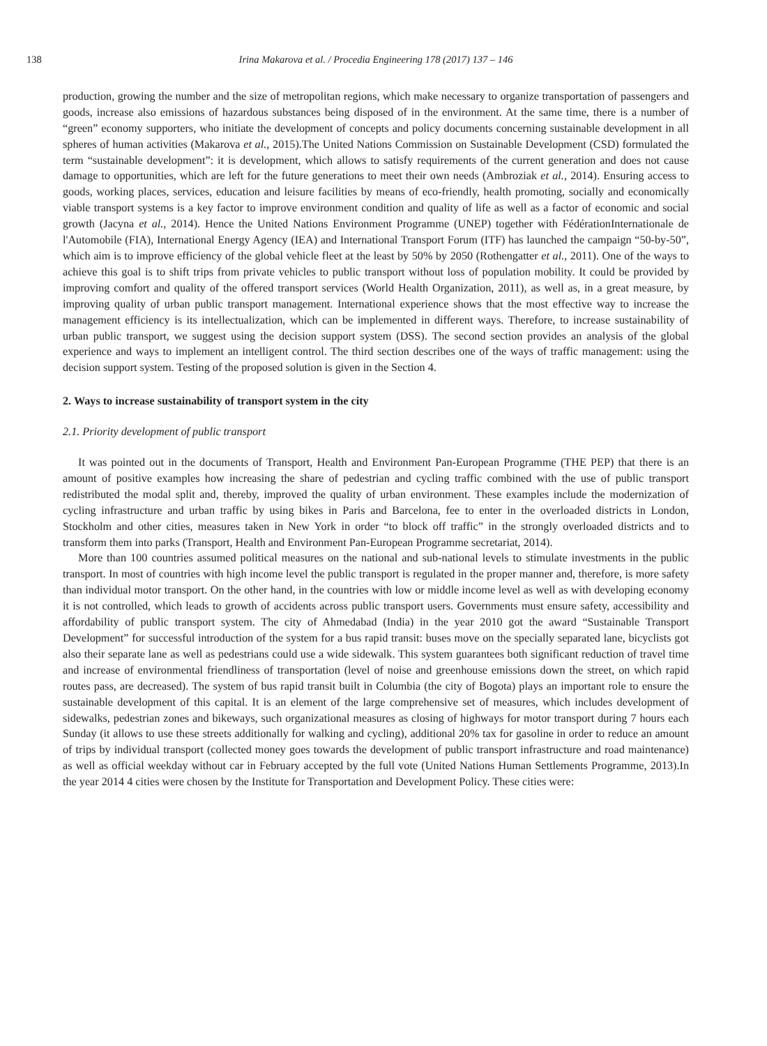138 Irina Makarova et al. / Procedia Engineering 178 (2017) 137 – 146
production, growing the number and the size of metropolitan regions, which make necessary to organize transportation of passengers and goods, increase also emissions of hazardous substances being disposed of in the environment. At the same time, there is a number of “green” economy supporters, who initiate the development of concepts and policy documents concerning sustainable development in all spheres of human activities (Makarova et al., 2015).The United Nations Commission on Sustainable Development (CSD) formulated the term “sustainable development”: it is development, which allows to satisfy requirements of the current generation and does not cause damage to opportunities, which are left for the future generations to meet their own needs (Ambroziak et al., 2014). Ensuring access to goods, working places, services, education and leisure facilities by means of eco-friendly, health promoting, socially and economically viable transport systems is a key factor to improve environment condition and quality of life as well as a factor of economic and social growth (Jacyna et al., 2014). Hence the United Nations Environment Programme (UNEP) together with FédérationInternationale de l'Automobile (FIA), International Energy Agency (IEA) and International Transport Forum (ITF) has launched the campaign “50-by-50”, which aim is to improve efficiency of the global vehicle fleet at the least by 50% by 2050 (Rothengatter et al., 2011). One of the ways to achieve this goal is to shift trips from private vehicles to public transport without loss of population mobility. It could be provided by improving comfort and quality of the offered transport services (World Health Organization, 2011), as well as, in a great measure, by improving quality of urban public transport management. International experience shows that the most effective way to increase the management efficiency is its intellectualization, which can be implemented in different ways. Therefore, to increase sustainability of urban public transport, we suggest using the decision support system (DSS). The second section provides an analysis of the global experience and ways to implement an intelligent control. The third section describes one of the ways of traffic management: using the decision support system. Testing of the proposed solution is given in the Section 4.
2. Ways to increase sustainability of transport system in the city
2.1. Priority development of public transport
It was pointed out in the documents of Transport, Health and Environment Pan-European Programme (THE PEP) that there is an amount of positive examples how increasing the share of pedestrian and cycling traffic combined with the use of public transport redistributed the modal split and, thereby, improved the quality of urban environment. These examples include the modernization of cycling infrastructure and urban traffic by using bikes in Paris and Barcelona, fee to enter in the overloaded districts in London, Stockholm and other cities, measures taken in New York in order “to block off traffic” in the strongly overloaded districts and to transform them into parks (Transport, Health and Environment Pan-European Programme secretariat, 2014).
More than 100 countries assumed political measures on the national and sub-national levels to stimulate investments in the public transport. In most of countries with high income level the public transport is regulated in the proper manner and, therefore, is more safety than individual motor transport. On the other hand, in the countries with low or middle income level as well as with developing economy it is not controlled, which leads to growth of accidents across public transport users. Governments must ensure safety, accessibility and affordability of public transport system. The city of Ahmedabad (India) in the year 2010 got the award “Sustainable Transport Development” for successful introduction of the system for a bus rapid transit: buses move on the specially separated lane, bicyclists got also their separate lane as well as pedestrians could use a wide sidewalk. This system guarantees both significant reduction of travel time and increase of environmental friendliness of transportation (level of noise and greenhouse emissions down the street, on which rapid routes pass, are decreased). The system of bus rapid transit built in Columbia (the city of Bogota) plays an important role to ensure the sustainable development of this capital. It is an element of the large comprehensive set of measures, which includes development of sidewalks, pedestrian zones and bikeways, such organizational measures as closing of highways for motor transport during 7 hours each Sunday (it allows to use these streets additionally for walking and cycling), additional 20% tax for gasoline in order to reduce an amount of trips by individual transport (collected money goes towards the development of public transport infrastructure and road maintenance) as well as official weekday without car in February accepted by the full vote (United Nations Human Settlements Programme, 2013).In the year 2014 4 cities were chosen by the Institute for Transportation and Development Policy. These cities were: